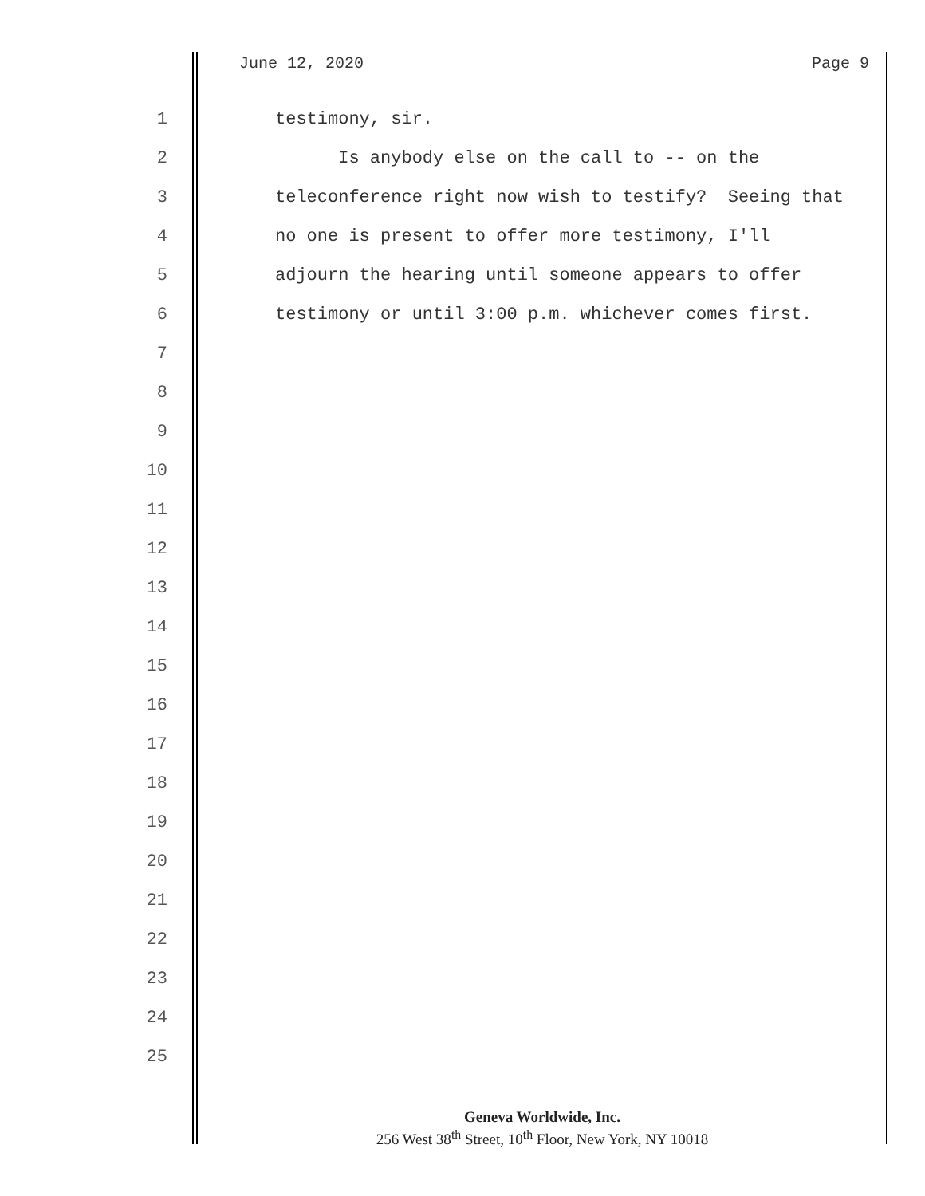June 12, 2020 Page 9
1 testimony, sir.
2 Is anybody else on the call to -- on the
3 teleconference right now wish to testify? Seeing that
4 no one is present to offer more testimony, I'll
5 adjourn the hearing until someone appears to offer
6 testimony or until 3:00 p.m. whichever comes first.
7
8
9
10
11
12
13
14
15
16
17
18
19
20
21
22
23
24
25
Geneva Worldwide, Inc.
256 West 38<sup>th</sup> Street, 10<sup>th</sup> Floor, New York, NY 10018